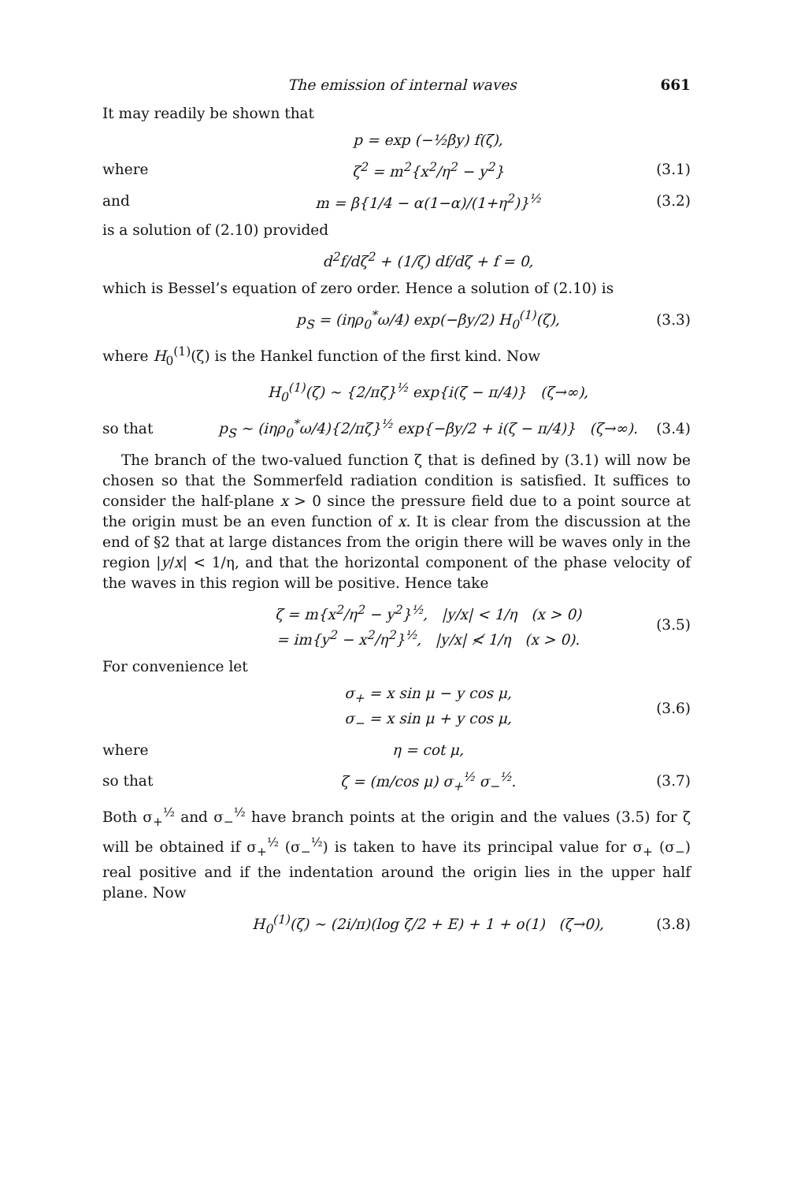The emission of internal waves 661
It may readily be shown that
p = exp (−½βy) f(ζ),
where ζ<sup>2</sup> = m<sup>2</sup>{x<sup>2</sup>/η<sup>2</sup> − y<sup>2</sup>} (3.1)
and m = β{1/4 − α(1−α)/(1+η<sup>2</sup>)}<sup>½</sup> (3.2)
is a solution of (2.10) provided
d<sup>2</sup>f/dζ<sup>2</sup> + (1/ζ) df/dζ + f = 0,
which is Bessel’s equation of zero order. Hence a solution of (2.10) is
p<sub>S</sub> = (iηρ<sub>0</sub><sup>*</sup>ω/4) exp(−βy/2) H<sub>0</sub><sup>(1)</sup>(ζ), (3.3)
where H<sub>0</sub><sup>(1)</sup>(ζ) is the Hankel function of the first kind. Now
H<sub>0</sub><sup>(1)</sup>(ζ) ~ {2/πζ}<sup>½</sup> exp{i(ζ − π/4)} (ζ→∞),
so that p<sub>S</sub> ~ (iηρ<sub>0</sub><sup>*</sup>ω/4){2/πζ}<sup>½</sup> exp{−βy/2 + i(ζ − π/4)} (ζ→∞). (3.4)
The branch of the two-valued function ζ that is defined by (3.1) will now be chosen so that the Sommerfeld radiation condition is satisfied. It suffices to consider the half-plane x > 0 since the pressure field due to a point source at the origin must be an even function of x. It is clear from the discussion at the end of §2 that at large distances from the origin there will be waves only in the region |y/x| < 1/η, and that the horizontal component of the phase velocity of the waves in this region will be positive. Hence take
ζ = m{x<sup>2</sup>/η<sup>2</sup> − y<sup>2</sup>}<sup>½</sup>, |y/x| < 1/η (x > 0)
= im{y<sup>2</sup> − x<sup>2</sup>/η<sup>2</sup>}<sup>½</sup>, |y/x| ≮ 1/η (x > 0). (3.5)
For convenience let
σ<sub>+</sub> = x sin μ − y cos μ,
σ<sub>−</sub> = x sin μ + y cos μ, (3.6)
where η = cot μ,
so that ζ = (m/cos μ) σ<sub>+</sub><sup>½</sup> σ<sub>−</sub><sup>½</sup>. (3.7)
Both σ<sub>+</sub><sup>½</sup> and σ<sub>−</sub><sup>½</sup> have branch points at the origin and the values (3.5) for ζ will be obtained if σ<sub>+</sub><sup>½</sup> (σ<sub>−</sub><sup>½</sup>) is taken to have its principal value for σ<sub>+</sub> (σ<sub>−</sub>) real positive and if the indentation around the origin lies in the upper half plane. Now
H<sub>0</sub><sup>(1)</sup>(ζ) ~ (2i/π)(log ζ/2 + E) + 1 + o(1) (ζ→0), (3.8)